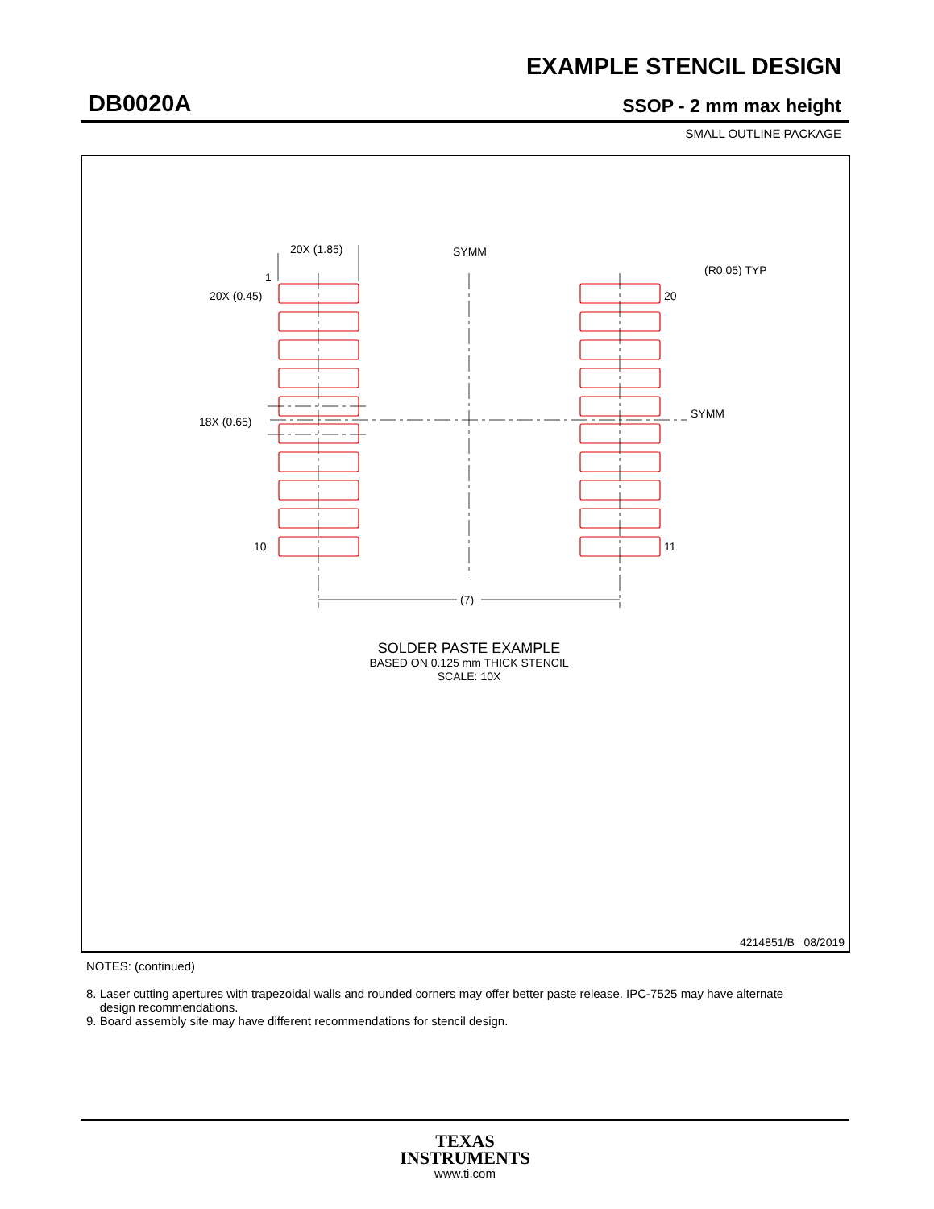EXAMPLE STENCIL DESIGN
DB0020A SSOP - 2 mm max height
SMALL OUTLINE PACKAGE
20X (1.85)
SYMM
1
20X (0.45)
18X (0.65)
10
20
11
SYMM
(R0.05) TYP
(7)
SOLDER PASTE EXAMPLE
BASED ON 0.125 mm THICK STENCIL
SCALE: 10X
4214851/B 08/2019
NOTES: (continued)
8. Laser cutting apertures with trapezoidal walls and rounded corners may offer better paste release. IPC-7525 may have alternate
design recommendations.
9. Board assembly site may have different recommendations for stencil design.
TEXAS
INSTRUMENTS
www.ti.com